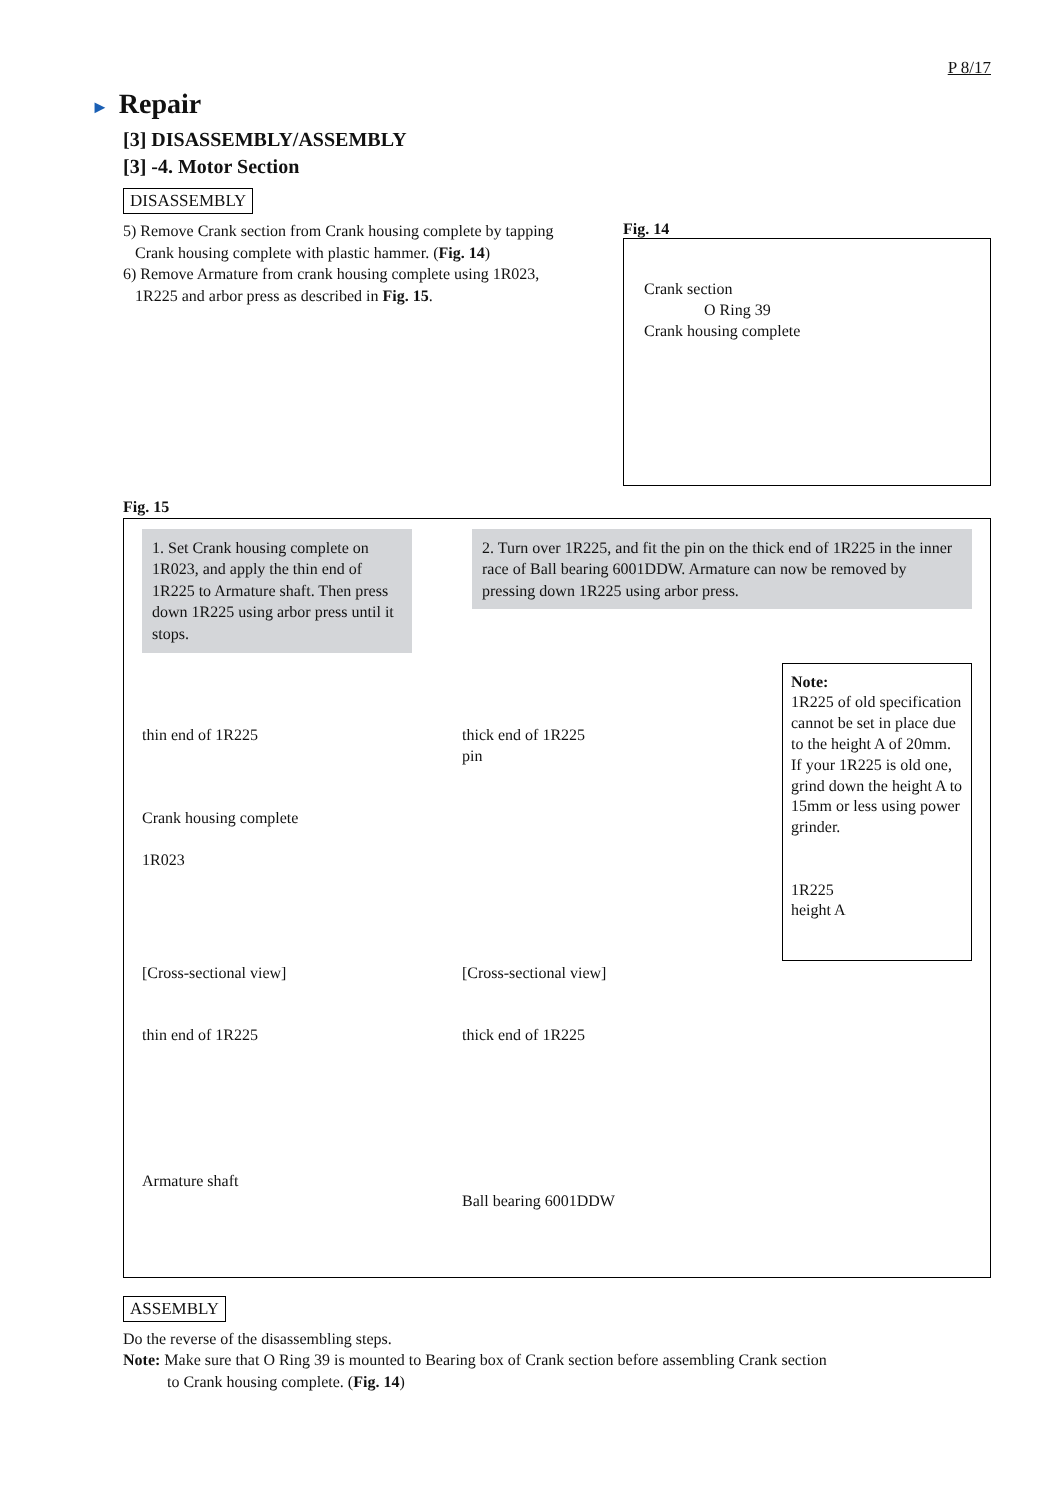P 8/17
► Repair
[3] DISASSEMBLY/ASSEMBLY
[3] -4. Motor Section
DISASSEMBLY
5) Remove Crank section from Crank housing complete by tapping
Crank housing complete with plastic hammer. (Fig. 14)
6) Remove Armature from crank housing complete using 1R023,
1R225 and arbor press as described in Fig. 15.
Fig. 14
Crank section
O Ring 39
Crank housing complete
Fig. 15
1. Set Crank housing complete on 1R023, and apply the thin end of 1R225 to Armature shaft. Then press down 1R225 using arbor press until it stops.
2. Turn over 1R225, and fit the pin on the thick end of 1R225 in the inner race of Ball bearing 6001DDW. Armature can now be removed by pressing down 1R225 using arbor press.
thin end of 1R225
Crank housing complete
1R023
thick end of 1R225
pin
Note:
1R225 of old specification cannot be set in place due to the height A of 20mm. If your 1R225 is old one, grind down the height A to 15mm or less using power grinder.
1R225
height A
[Cross-sectional view]
thin end of 1R225
Armature shaft
[Cross-sectional view]
thick end of 1R225
Ball bearing 6001DDW
ASSEMBLY
Do the reverse of the disassembling steps.
Note: Make sure that O Ring 39 is mounted to Bearing box of Crank section before assembling Crank section
to Crank housing complete. (Fig. 14)